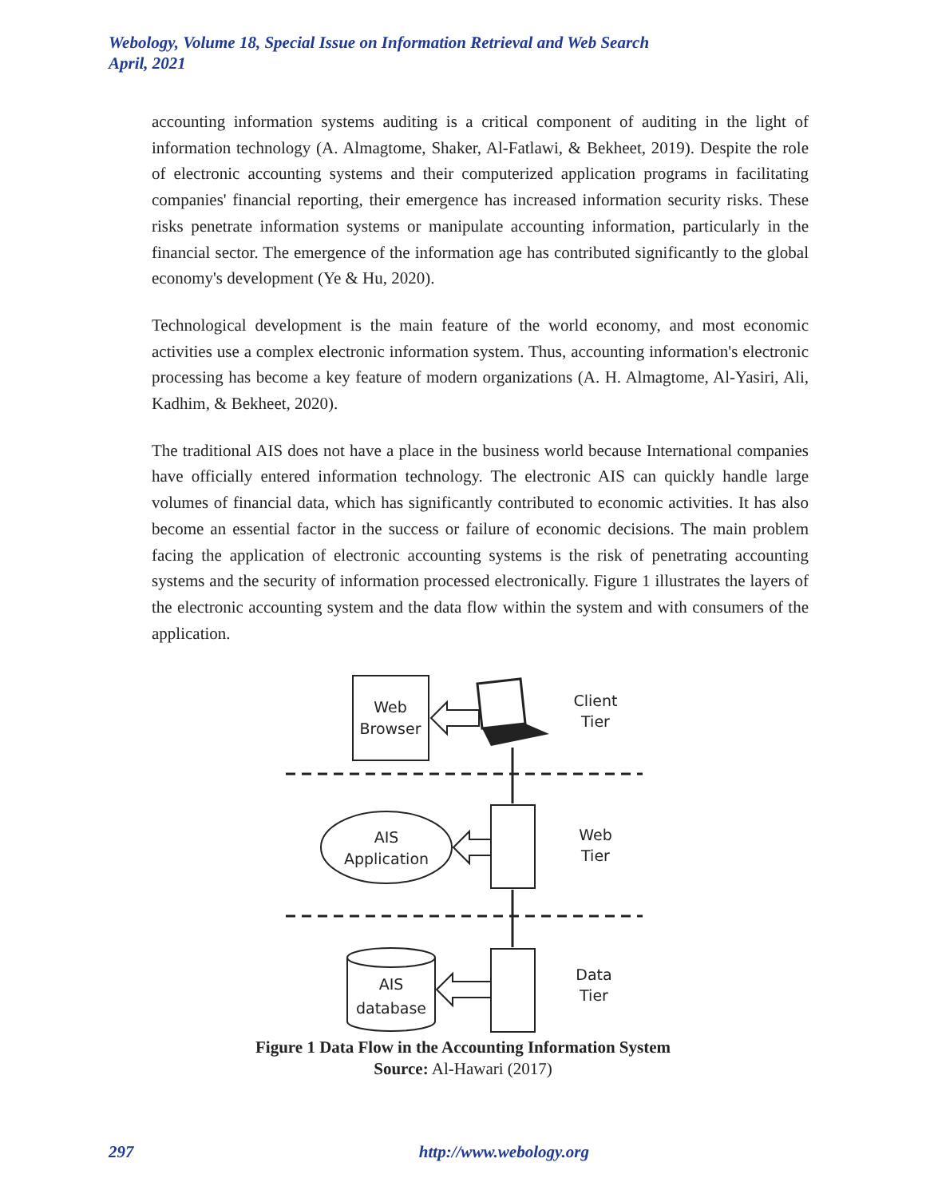Webology, Volume 18, Special Issue on Information Retrieval and Web Search
April, 2021
accounting information systems auditing is a critical component of auditing in the light of information technology (A. Almagtome, Shaker, Al-Fatlawi, & Bekheet, 2019). Despite the role of electronic accounting systems and their computerized application programs in facilitating companies' financial reporting, their emergence has increased information security risks. These risks penetrate information systems or manipulate accounting information, particularly in the financial sector. The emergence of the information age has contributed significantly to the global economy's development (Ye & Hu, 2020).
Technological development is the main feature of the world economy, and most economic activities use a complex electronic information system. Thus, accounting information's electronic processing has become a key feature of modern organizations (A. H. Almagtome, Al-Yasiri, Ali, Kadhim, & Bekheet, 2020).
The traditional AIS does not have a place in the business world because International companies have officially entered information technology. The electronic AIS can quickly handle large volumes of financial data, which has significantly contributed to economic activities. It has also become an essential factor in the success or failure of economic decisions. The main problem facing the application of electronic accounting systems is the risk of penetrating accounting systems and the security of information processed electronically. Figure 1 illustrates the layers of the electronic accounting system and the data flow within the system and with consumers of the application.
Web
Browser
Client
Tier
AIS
Application
Web
Tier
AIS
database
Data
Tier
Figure 1 Data Flow in the Accounting Information System
Source: Al-Hawari (2017)
297 http://www.webology.org